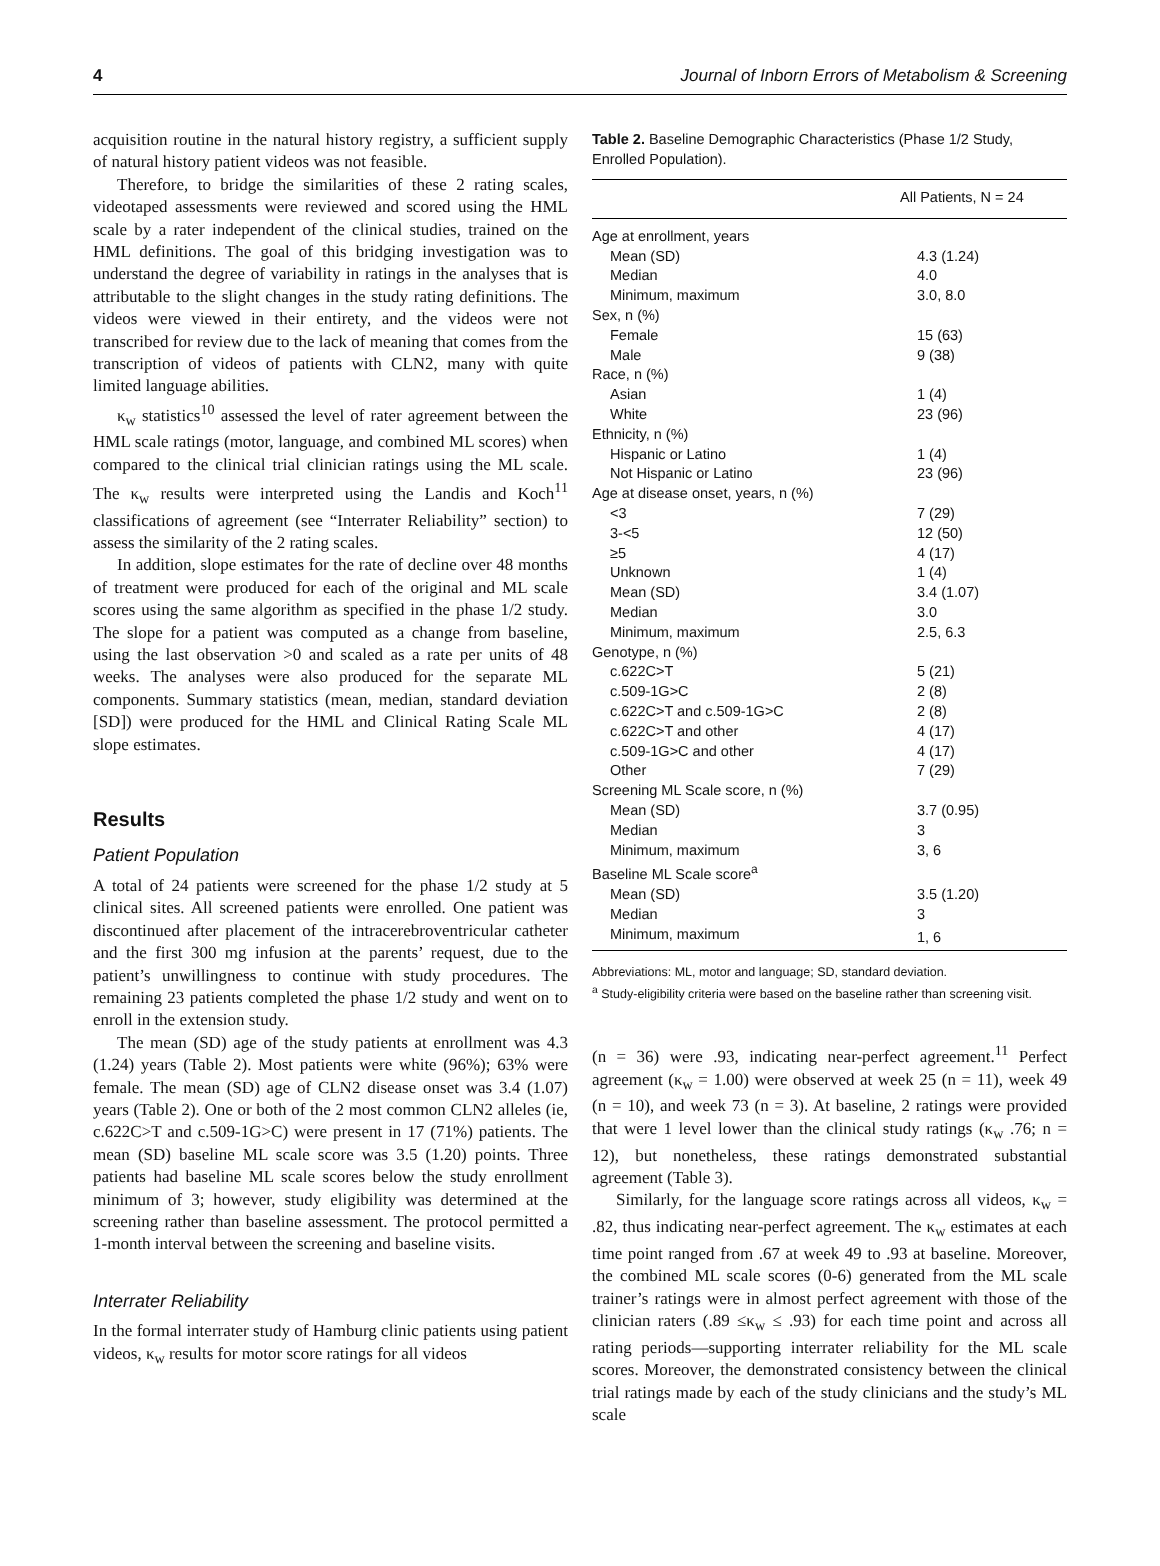4 Journal of Inborn Errors of Metabolism & Screening
acquisition routine in the natural history registry, a sufficient supply of natural history patient videos was not feasible.
Therefore, to bridge the similarities of these 2 rating scales, videotaped assessments were reviewed and scored using the HML scale by a rater independent of the clinical studies, trained on the HML definitions. The goal of this bridging investigation was to understand the degree of variability in ratings in the analyses that is attributable to the slight changes in the study rating definitions. The videos were viewed in their entirety, and the videos were not transcribed for review due to the lack of meaning that comes from the transcription of videos of patients with CLN2, many with quite limited language abilities.
κ<sub>w</sub> statistics<sup>10</sup> assessed the level of rater agreement between the HML scale ratings (motor, language, and combined ML scores) when compared to the clinical trial clinician ratings using the ML scale. The κ<sub>w</sub> results were interpreted using the Landis and Koch<sup>11</sup> classifications of agreement (see “Interrater Reliability” section) to assess the similarity of the 2 rating scales.
In addition, slope estimates for the rate of decline over 48 months of treatment were produced for each of the original and ML scale scores using the same algorithm as specified in the phase 1/2 study. The slope for a patient was computed as a change from baseline, using the last observation >0 and scaled as a rate per units of 48 weeks. The analyses were also produced for the separate ML components. Summary statistics (mean, median, standard deviation [SD]) were produced for the HML and Clinical Rating Scale ML slope estimates.
Results
Patient Population
A total of 24 patients were screened for the phase 1/2 study at 5 clinical sites. All screened patients were enrolled. One patient was discontinued after placement of the intracerebroventricular catheter and the first 300 mg infusion at the parents’ request, due to the patient’s unwillingness to continue with study procedures. The remaining 23 patients completed the phase 1/2 study and went on to enroll in the extension study.
The mean (SD) age of the study patients at enrollment was 4.3 (1.24) years (Table 2). Most patients were white (96%); 63% were female. The mean (SD) age of CLN2 disease onset was 3.4 (1.07) years (Table 2). One or both of the 2 most common CLN2 alleles (ie, c.622C>T and c.509-1G>C) were present in 17 (71%) patients. The mean (SD) baseline ML scale score was 3.5 (1.20) points. Three patients had baseline ML scale scores below the study enrollment minimum of 3; however, study eligibility was determined at the screening rather than baseline assessment. The protocol permitted a 1-month interval between the screening and baseline visits.
Interrater Reliability
In the formal interrater study of Hamburg clinic patients using patient videos, κ<sub>w</sub> results for motor score ratings for all videos
Table 2. Baseline Demographic Characteristics (Phase 1/2 Study, Enrolled Population).
| All Patients, N = 24 | |
| --- | --- |
| Age at enrollment, years | |
| Mean (SD) | 4.3 (1.24) |
| Median | 4.0 |
| Minimum, maximum | 3.0, 8.0 |
| Sex, n (%) | |
| Female | 15 (63) |
| Male | 9 (38) |
| Race, n (%) | |
| Asian | 1 (4) |
| White | 23 (96) |
| Ethnicity, n (%) | |
| Hispanic or Latino | 1 (4) |
| Not Hispanic or Latino | 23 (96) |
| Age at disease onset, years, n (%) | |
| <3 | 7 (29) |
| 3-<5 | 12 (50) |
| ≥5 | 4 (17) |
| Unknown | 1 (4) |
| Mean (SD) | 3.4 (1.07) |
| Median | 3.0 |
| Minimum, maximum | 2.5, 6.3 |
| Genotype, n (%) | |
| c.622C>T | 5 (21) |
| c.509-1G>C | 2 (8) |
| c.622C>T and c.509-1G>C | 2 (8) |
| c.622C>T and other | 4 (17) |
| c.509-1G>C and other | 4 (17) |
| Other | 7 (29) |
| Screening ML Scale score, n (%) | |
| Mean (SD) | 3.7 (0.95) |
| Median | 3 |
| Minimum, maximum | 3, 6 |
| Baseline ML Scale score<sup>a</sup> | |
| Mean (SD) | 3.5 (1.20) |
| Median | 3 |
| Minimum, maximum | 1, 6 |
Abbreviations: ML, motor and language; SD, standard deviation.
<sup>a</sup> Study-eligibility criteria were based on the baseline rather than screening visit.
(n = 36) were .93, indicating near-perfect agreement.<sup>11</sup> Perfect agreement (κ<sub>w</sub> = 1.00) were observed at week 25 (n = 11), week 49 (n = 10), and week 73 (n = 3). At baseline, 2 ratings were provided that were 1 level lower than the clinical study ratings (κ<sub>w</sub> .76; n = 12), but nonetheless, these ratings demonstrated substantial agreement (Table 3).
Similarly, for the language score ratings across all videos, κ<sub>w</sub> = .82, thus indicating near-perfect agreement. The κ<sub>w</sub> estimates at each time point ranged from .67 at week 49 to .93 at baseline. Moreover, the combined ML scale scores (0-6) generated from the ML scale trainer’s ratings were in almost perfect agreement with those of the clinician raters (.89 ≤κ<sub>w</sub> ≤ .93) for each time point and across all rating periods—supporting interrater reliability for the ML scale scores. Moreover, the demonstrated consistency between the clinical trial ratings made by each of the study clinicians and the study’s ML scale